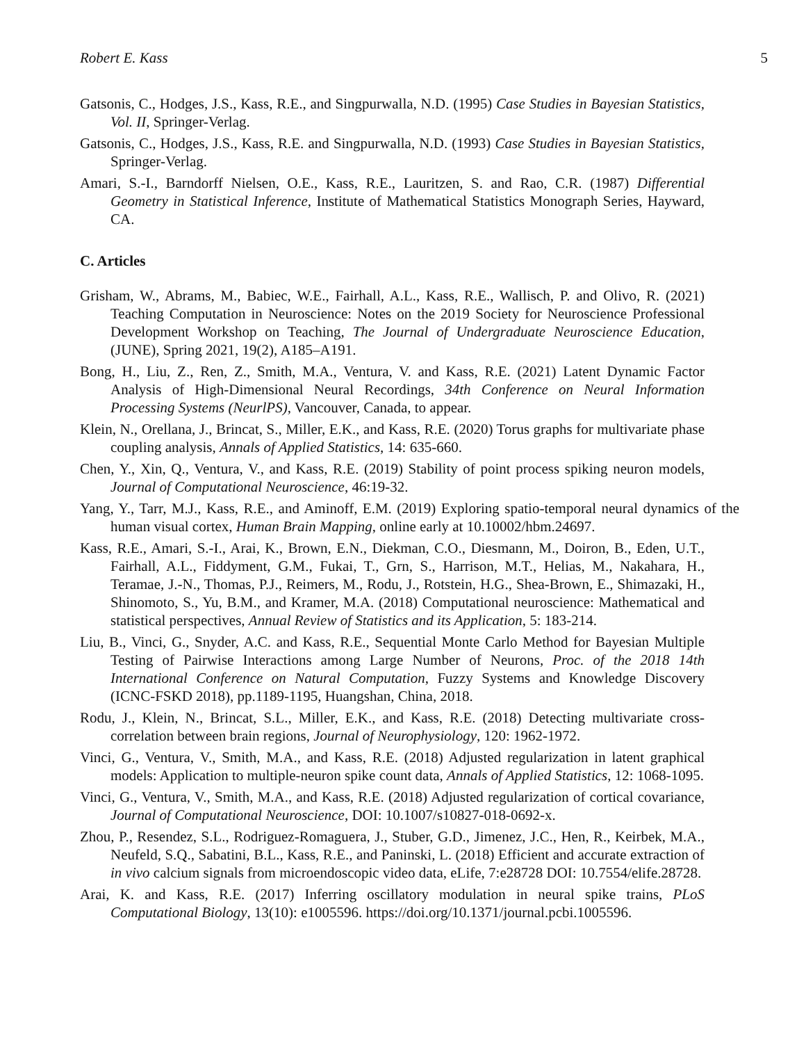Robert E. Kass 5
Gatsonis, C., Hodges, J.S., Kass, R.E., and Singpurwalla, N.D. (1995) Case Studies in Bayesian Statistics, Vol. II, Springer-Verlag.
Gatsonis, C., Hodges, J.S., Kass, R.E. and Singpurwalla, N.D. (1993) Case Studies in Bayesian Statistics, Springer-Verlag.
Amari, S.-I., Barndorff Nielsen, O.E., Kass, R.E., Lauritzen, S. and Rao, C.R. (1987) Differential Geometry in Statistical Inference, Institute of Mathematical Statistics Monograph Series, Hayward, CA.
C. Articles
Grisham, W., Abrams, M., Babiec, W.E., Fairhall, A.L., Kass, R.E., Wallisch, P. and Olivo, R. (2021) Teaching Computation in Neuroscience: Notes on the 2019 Society for Neuroscience Professional Development Workshop on Teaching, The Journal of Undergraduate Neuroscience Education, (JUNE), Spring 2021, 19(2), A185–A191.
Bong, H., Liu, Z., Ren, Z., Smith, M.A., Ventura, V. and Kass, R.E. (2021) Latent Dynamic Factor Analysis of High-Dimensional Neural Recordings, 34th Conference on Neural Information Processing Systems (NeurlPS), Vancouver, Canada, to appear.
Klein, N., Orellana, J., Brincat, S., Miller, E.K., and Kass, R.E. (2020) Torus graphs for multivariate phase coupling analysis, Annals of Applied Statistics, 14: 635-660.
Chen, Y., Xin, Q., Ventura, V., and Kass, R.E. (2019) Stability of point process spiking neuron models, Journal of Computational Neuroscience, 46:19-32.
Yang, Y., Tarr, M.J., Kass, R.E., and Aminoff, E.M. (2019) Exploring spatio-temporal neural dynamics of the human visual cortex, Human Brain Mapping, online early at 10.10002/hbm.24697.
Kass, R.E., Amari, S.-I., Arai, K., Brown, E.N., Diekman, C.O., Diesmann, M., Doiron, B., Eden, U.T., Fairhall, A.L., Fiddyment, G.M., Fukai, T., Grn, S., Harrison, M.T., Helias, M., Nakahara, H., Teramae, J.-N., Thomas, P.J., Reimers, M., Rodu, J., Rotstein, H.G., Shea-Brown, E., Shimazaki, H., Shinomoto, S., Yu, B.M., and Kramer, M.A. (2018) Computational neuroscience: Mathematical and statistical perspectives, Annual Review of Statistics and its Application, 5: 183-214.
Liu, B., Vinci, G., Snyder, A.C. and Kass, R.E., Sequential Monte Carlo Method for Bayesian Multiple Testing of Pairwise Interactions among Large Number of Neurons, Proc. of the 2018 14th International Conference on Natural Computation, Fuzzy Systems and Knowledge Discovery (ICNC-FSKD 2018), pp.1189-1195, Huangshan, China, 2018.
Rodu, J., Klein, N., Brincat, S.L., Miller, E.K., and Kass, R.E. (2018) Detecting multivariate cross-correlation between brain regions, Journal of Neurophysiology, 120: 1962-1972.
Vinci, G., Ventura, V., Smith, M.A., and Kass, R.E. (2018) Adjusted regularization in latent graphical models: Application to multiple-neuron spike count data, Annals of Applied Statistics, 12: 1068-1095.
Vinci, G., Ventura, V., Smith, M.A., and Kass, R.E. (2018) Adjusted regularization of cortical covariance, Journal of Computational Neuroscience, DOI: 10.1007/s10827-018-0692-x.
Zhou, P., Resendez, S.L., Rodriguez-Romaguera, J., Stuber, G.D., Jimenez, J.C., Hen, R., Keirbek, M.A., Neufeld, S.Q., Sabatini, B.L., Kass, R.E., and Paninski, L. (2018) Efficient and accurate extraction of in vivo calcium signals from microendoscopic video data, eLife, 7:e28728 DOI: 10.7554/elife.28728.
Arai, K. and Kass, R.E. (2017) Inferring oscillatory modulation in neural spike trains, PLoS Computational Biology, 13(10): e1005596. https://doi.org/10.1371/journal.pcbi.1005596.